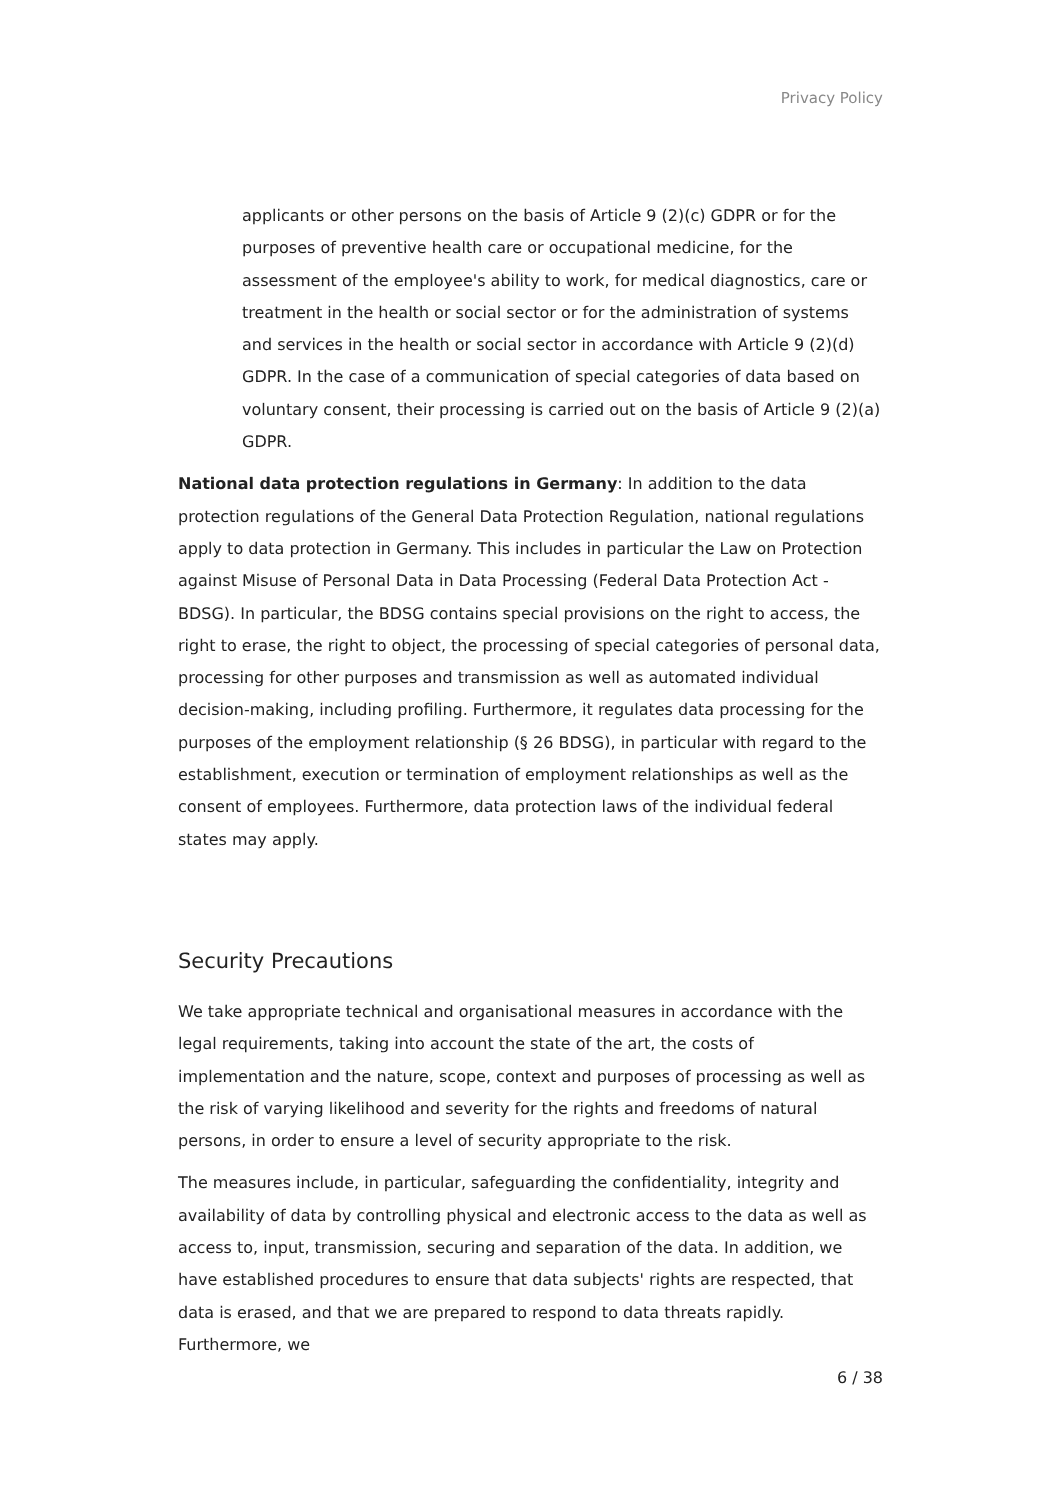Privacy Policy
applicants or other persons on the basis of Article 9 (2)(c) GDPR or for the purposes of preventive health care or occupational medicine, for the assessment of the employee's ability to work, for medical diagnostics, care or treatment in the health or social sector or for the administration of systems and services in the health or social sector in accordance with Article 9 (2)(d) GDPR. In the case of a communication of special categories of data based on voluntary consent, their processing is carried out on the basis of Article 9 (2)(a) GDPR.
National data protection regulations in Germany: In addition to the data protection regulations of the General Data Protection Regulation, national regulations apply to data protection in Germany. This includes in particular the Law on Protection against Misuse of Personal Data in Data Processing (Federal Data Protection Act - BDSG). In particular, the BDSG contains special provisions on the right to access, the right to erase, the right to object, the processing of special categories of personal data, processing for other purposes and transmission as well as automated individual decision-making, including profiling. Furthermore, it regulates data processing for the purposes of the employment relationship (§ 26 BDSG), in particular with regard to the establishment, execution or termination of employment relationships as well as the consent of employees. Furthermore, data protection laws of the individual federal states may apply.
Security Precautions
We take appropriate technical and organisational measures in accordance with the legal requirements, taking into account the state of the art, the costs of implementation and the nature, scope, context and purposes of processing as well as the risk of varying likelihood and severity for the rights and freedoms of natural persons, in order to ensure a level of security appropriate to the risk.
The measures include, in particular, safeguarding the confidentiality, integrity and availability of data by controlling physical and electronic access to the data as well as access to, input, transmission, securing and separation of the data. In addition, we have established procedures to ensure that data subjects' rights are respected, that data is erased, and that we are prepared to respond to data threats rapidly. Furthermore, we
6 / 38